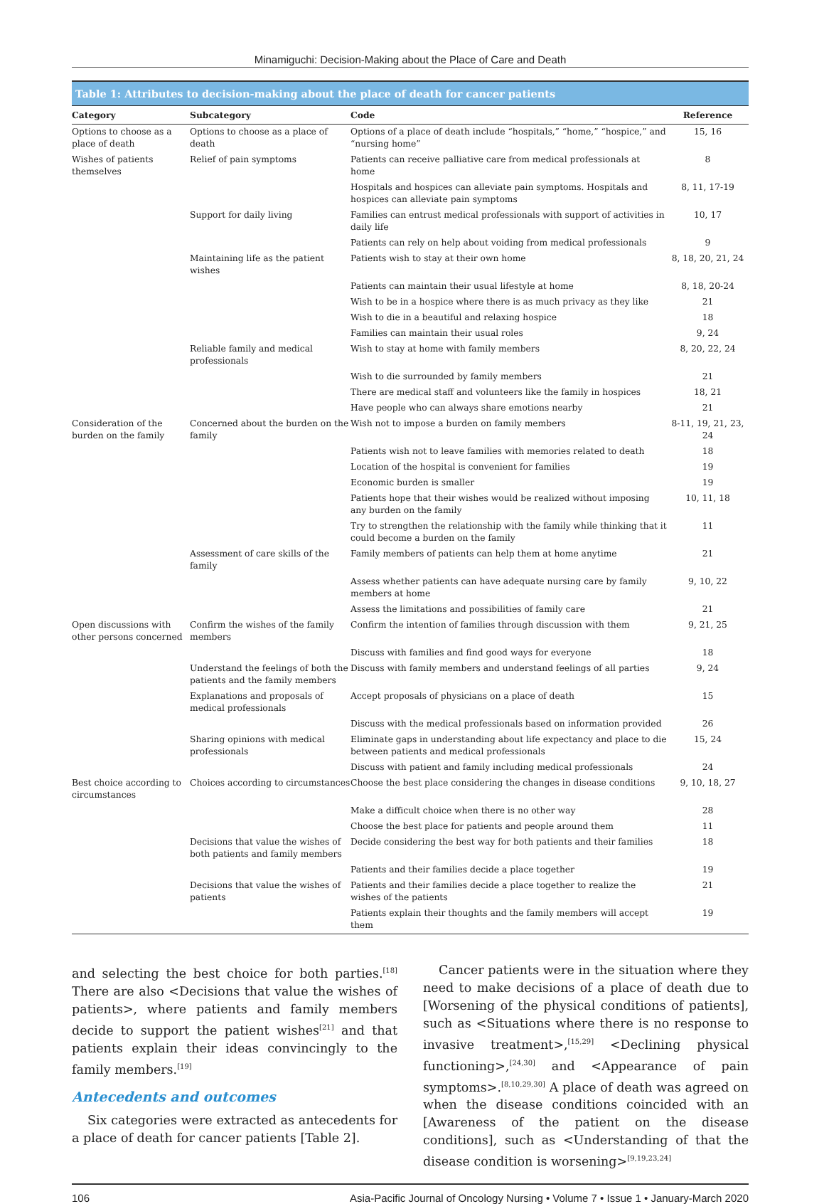Minamiguchi: Decision-Making about the Place of Care and Death
Table 1: Attributes to decision-making about the place of death for cancer patients
| Category | Subcategory | Code | Reference |
| --- | --- | --- | --- |
| Options to choose as a place of death | Options to choose as a place of death | Options of a place of death include “hospitals,” “home,” “hospice,” and “nursing home” | 15, 16 |
| Wishes of patients themselves | Relief of pain symptoms | Patients can receive palliative care from medical professionals at home | 8 |
| | | Hospitals and hospices can alleviate pain symptoms. Hospitals and hospices can alleviate pain symptoms | 8, 11, 17-19 |
| | Support for daily living | Families can entrust medical professionals with support of activities in daily life | 10, 17 |
| | | Patients can rely on help about voiding from medical professionals | 9 |
| | Maintaining life as the patient wishes | Patients wish to stay at their own home | 8, 18, 20, 21, 24 |
| | | Patients can maintain their usual lifestyle at home | 8, 18, 20-24 |
| | | Wish to be in a hospice where there is as much privacy as they like | 21 |
| | | Wish to die in a beautiful and relaxing hospice | 18 |
| | | Families can maintain their usual roles | 9, 24 |
| | Reliable family and medical professionals | Wish to stay at home with family members | 8, 20, 22, 24 |
| | | Wish to die surrounded by family members | 21 |
| | | There are medical staff and volunteers like the family in hospices | 18, 21 |
| | | Have people who can always share emotions nearby | 21 |
| Consideration of the burden on the family | Concerned about the burden on the family | Wish not to impose a burden on family members | 8-11, 19, 21, 23, 24 |
| | | Patients wish not to leave families with memories related to death | 18 |
| | | Location of the hospital is convenient for families | 19 |
| | | Economic burden is smaller | 19 |
| | | Patients hope that their wishes would be realized without imposing any burden on the family | 10, 11, 18 |
| | | Try to strengthen the relationship with the family while thinking that it could become a burden on the family | 11 |
| | Assessment of care skills of the family | Family members of patients can help them at home anytime | 21 |
| | | Assess whether patients can have adequate nursing care by family members at home | 9, 10, 22 |
| | | Assess the limitations and possibilities of family care | 21 |
| Open discussions with other persons concerned | Confirm the wishes of the family members | Confirm the intention of families through discussion with them | 9, 21, 25 |
| | | Discuss with families and find good ways for everyone | 18 |
| | Understand the feelings of both the patients and the family members | Discuss with family members and understand feelings of all parties | 9, 24 |
| | Explanations and proposals of medical professionals | Accept proposals of physicians on a place of death | 15 |
| | | Discuss with the medical professionals based on information provided | 26 |
| | Sharing opinions with medical professionals | Eliminate gaps in understanding about life expectancy and place to die between patients and medical professionals | 15, 24 |
| | | Discuss with patient and family including medical professionals | 24 |
| Best choice according to circumstances | Choices according to circumstances | Choose the best place considering the changes in disease conditions | 9, 10, 18, 27 |
| | | Make a difficult choice when there is no other way | 28 |
| | | Choose the best place for patients and people around them | 11 |
| | Decisions that value the wishes of both patients and family members | Decide considering the best way for both patients and their families | 18 |
| | | Patients and their families decide a place together | 19 |
| | Decisions that value the wishes of patients | Patients and their families decide a place together to realize the wishes of the patients | 21 |
| | | Patients explain their thoughts and the family members will accept them | 19 |
and selecting the best choice for both parties.<sup>[18]</sup> There are also <Decisions that value the wishes of patients>, where patients and family members decide to support the patient wishes<sup>[21]</sup> and that patients explain their ideas convincingly to the family members.<sup>[19]</sup>
Antecedents and outcomes
Six categories were extracted as antecedents for a place of death for cancer patients [Table 2].
Cancer patients were in the situation where they need to make decisions of a place of death due to [Worsening of the physical conditions of patients], such as <Situations where there is no response to invasive treatment>,<sup>[15,29]</sup> <Declining physical functioning>,<sup>[24,30]</sup> and <Appearance of pain symptoms>.<sup>[8,10,29,30]</sup> A place of death was agreed on when the disease conditions coincided with an [Awareness of the patient on the disease conditions], such as <Understanding of that the disease condition is worsening><sup>[9,19,23,24]</sup>
106 Asia-Pacific Journal of Oncology Nursing • Volume 7 • Issue 1 • January-March 2020